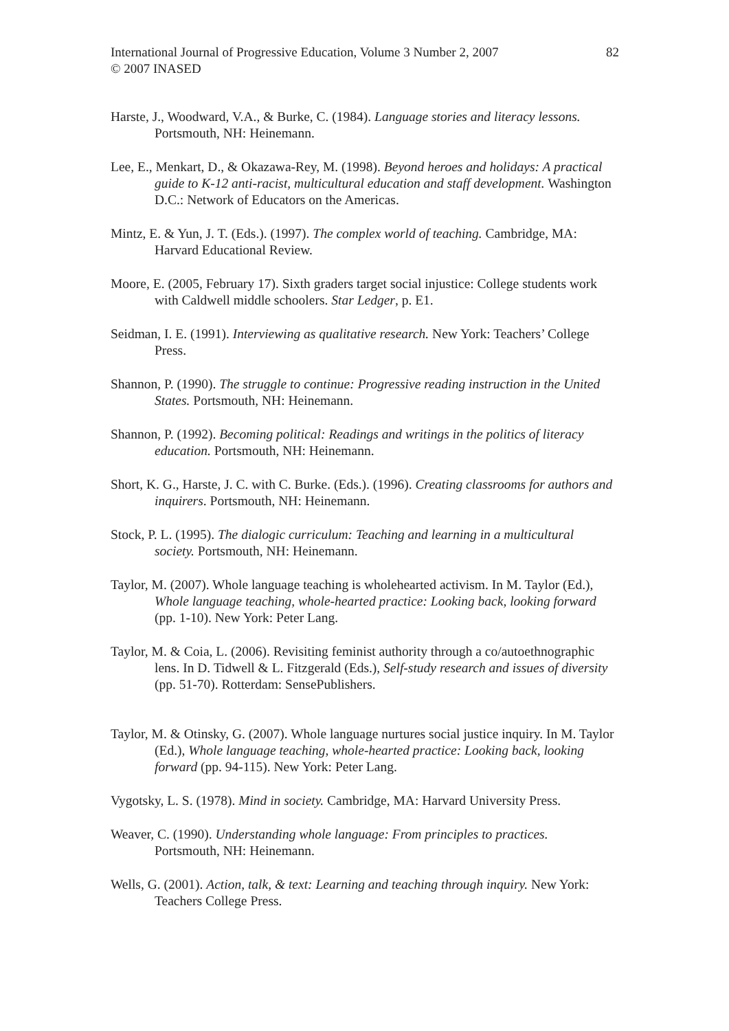International Journal of Progressive Education, Volume 3 Number 2, 2007
© 2007 INASED
82
Harste, J., Woodward, V.A., & Burke, C. (1984). Language stories and literacy lessons. Portsmouth, NH: Heinemann.
Lee, E., Menkart, D., & Okazawa-Rey, M. (1998). Beyond heroes and holidays: A practical guide to K-12 anti-racist, multicultural education and staff development. Washington D.C.: Network of Educators on the Americas.
Mintz, E. & Yun, J. T. (Eds.). (1997). The complex world of teaching. Cambridge, MA: Harvard Educational Review.
Moore, E. (2005, February 17). Sixth graders target social injustice: College students work with Caldwell middle schoolers. Star Ledger, p. E1.
Seidman, I. E. (1991). Interviewing as qualitative research. New York: Teachers’ College Press.
Shannon, P. (1990). The struggle to continue: Progressive reading instruction in the United States. Portsmouth, NH: Heinemann.
Shannon, P. (1992). Becoming political: Readings and writings in the politics of literacy education. Portsmouth, NH: Heinemann.
Short, K. G., Harste, J. C. with C. Burke. (Eds.). (1996). Creating classrooms for authors and inquirers. Portsmouth, NH: Heinemann.
Stock, P. L. (1995). The dialogic curriculum: Teaching and learning in a multicultural society. Portsmouth, NH: Heinemann.
Taylor, M. (2007). Whole language teaching is wholehearted activism. In M. Taylor (Ed.), Whole language teaching, whole-hearted practice: Looking back, looking forward (pp. 1-10). New York: Peter Lang.
Taylor, M. & Coia, L. (2006). Revisiting feminist authority through a co/autoethnographic lens. In D. Tidwell & L. Fitzgerald (Eds.), Self-study research and issues of diversity (pp. 51-70). Rotterdam: SensePublishers.
Taylor, M. & Otinsky, G. (2007). Whole language nurtures social justice inquiry. In M. Taylor (Ed.), Whole language teaching, whole-hearted practice: Looking back, looking forward (pp. 94-115). New York: Peter Lang.
Vygotsky, L. S. (1978). Mind in society. Cambridge, MA: Harvard University Press.
Weaver, C. (1990). Understanding whole language: From principles to practices. Portsmouth, NH: Heinemann.
Wells, G. (2001). Action, talk, & text: Learning and teaching through inquiry. New York: Teachers College Press.